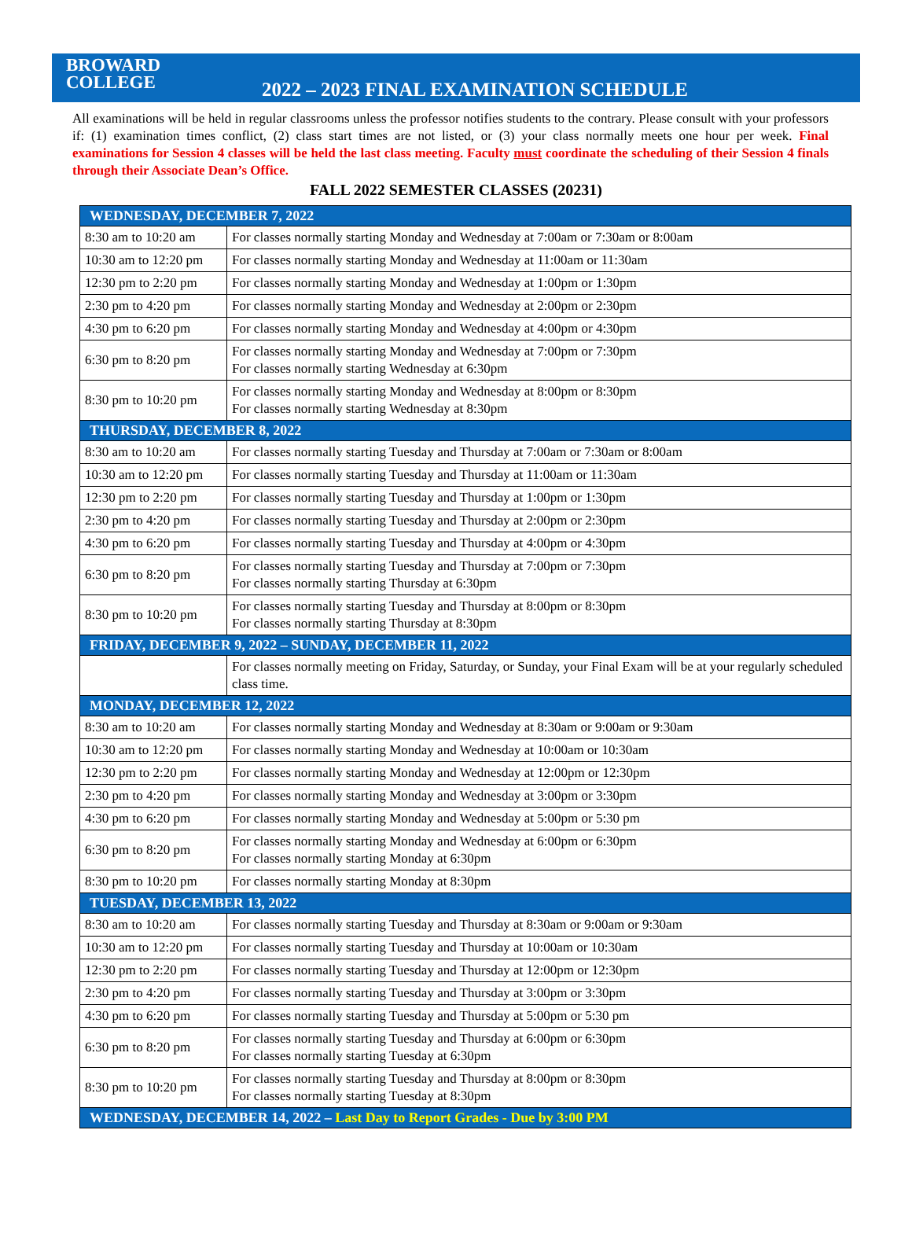BROWARD
COLLEGE
2022 – 2023 FINAL EXAMINATION SCHEDULE
All examinations will be held in regular classrooms unless the professor notifies students to the contrary. Please consult with your professors if: (1) examination times conflict, (2) class start times are not listed, or (3) your class normally meets one hour per week. Final examinations for Session 4 classes will be held the last class meeting. Faculty must coordinate the scheduling of their Session 4 finals through their Associate Dean’s Office.
FALL 2022 SEMESTER CLASSES (20231)
| WEDNESDAY, DECEMBER 7, 2022 | |
| --- | --- |
| 8:30 am to 10:20 am | For classes normally starting Monday and Wednesday at 7:00am or 7:30am or 8:00am |
| 10:30 am to 12:20 pm | For classes normally starting Monday and Wednesday at 11:00am or 11:30am |
| 12:30 pm to 2:20 pm | For classes normally starting Monday and Wednesday at 1:00pm or 1:30pm |
| 2:30 pm to 4:20 pm | For classes normally starting Monday and Wednesday at 2:00pm or 2:30pm |
| 4:30 pm to 6:20 pm | For classes normally starting Monday and Wednesday at 4:00pm or 4:30pm |
| 6:30 pm to 8:20 pm | For classes normally starting Monday and Wednesday at 7:00pm or 7:30pm For classes normally starting Wednesday at 6:30pm |
| 8:30 pm to 10:20 pm | For classes normally starting Monday and Wednesday at 8:00pm or 8:30pm For classes normally starting Wednesday at 8:30pm |
| THURSDAY, DECEMBER 8, 2022 | |
| 8:30 am to 10:20 am | For classes normally starting Tuesday and Thursday at 7:00am or 7:30am or 8:00am |
| 10:30 am to 12:20 pm | For classes normally starting Tuesday and Thursday at 11:00am or 11:30am |
| 12:30 pm to 2:20 pm | For classes normally starting Tuesday and Thursday at 1:00pm or 1:30pm |
| 2:30 pm to 4:20 pm | For classes normally starting Tuesday and Thursday at 2:00pm or 2:30pm |
| 4:30 pm to 6:20 pm | For classes normally starting Tuesday and Thursday at 4:00pm or 4:30pm |
| 6:30 pm to 8:20 pm | For classes normally starting Tuesday and Thursday at 7:00pm or 7:30pm For classes normally starting Thursday at 6:30pm |
| 8:30 pm to 10:20 pm | For classes normally starting Tuesday and Thursday at 8:00pm or 8:30pm For classes normally starting Thursday at 8:30pm |
| FRIDAY, DECEMBER 9, 2022 – SUNDAY, DECEMBER 11, 2022 | |
| | For classes normally meeting on Friday, Saturday, or Sunday, your Final Exam will be at your regularly scheduled class time. |
| MONDAY, DECEMBER 12, 2022 | |
| 8:30 am to 10:20 am | For classes normally starting Monday and Wednesday at 8:30am or 9:00am or 9:30am |
| 10:30 am to 12:20 pm | For classes normally starting Monday and Wednesday at 10:00am or 10:30am |
| 12:30 pm to 2:20 pm | For classes normally starting Monday and Wednesday at 12:00pm or 12:30pm |
| 2:30 pm to 4:20 pm | For classes normally starting Monday and Wednesday at 3:00pm or 3:30pm |
| 4:30 pm to 6:20 pm | For classes normally starting Monday and Wednesday at 5:00pm or 5:30 pm |
| 6:30 pm to 8:20 pm | For classes normally starting Monday and Wednesday at 6:00pm or 6:30pm For classes normally starting Monday at 6:30pm |
| 8:30 pm to 10:20 pm | For classes normally starting Monday at 8:30pm |
| TUESDAY, DECEMBER 13, 2022 | |
| 8:30 am to 10:20 am | For classes normally starting Tuesday and Thursday at 8:30am or 9:00am or 9:30am |
| 10:30 am to 12:20 pm | For classes normally starting Tuesday and Thursday at 10:00am or 10:30am |
| 12:30 pm to 2:20 pm | For classes normally starting Tuesday and Thursday at 12:00pm or 12:30pm |
| 2:30 pm to 4:20 pm | For classes normally starting Tuesday and Thursday at 3:00pm or 3:30pm |
| 4:30 pm to 6:20 pm | For classes normally starting Tuesday and Thursday at 5:00pm or 5:30 pm |
| 6:30 pm to 8:20 pm | For classes normally starting Tuesday and Thursday at 6:00pm or 6:30pm For classes normally starting Tuesday at 6:30pm |
| 8:30 pm to 10:20 pm | For classes normally starting Tuesday and Thursday at 8:00pm or 8:30pm For classes normally starting Tuesday at 8:30pm |
| WEDNESDAY, DECEMBER 14, 2022 – Last Day to Report Grades - Due by 3:00 PM | |